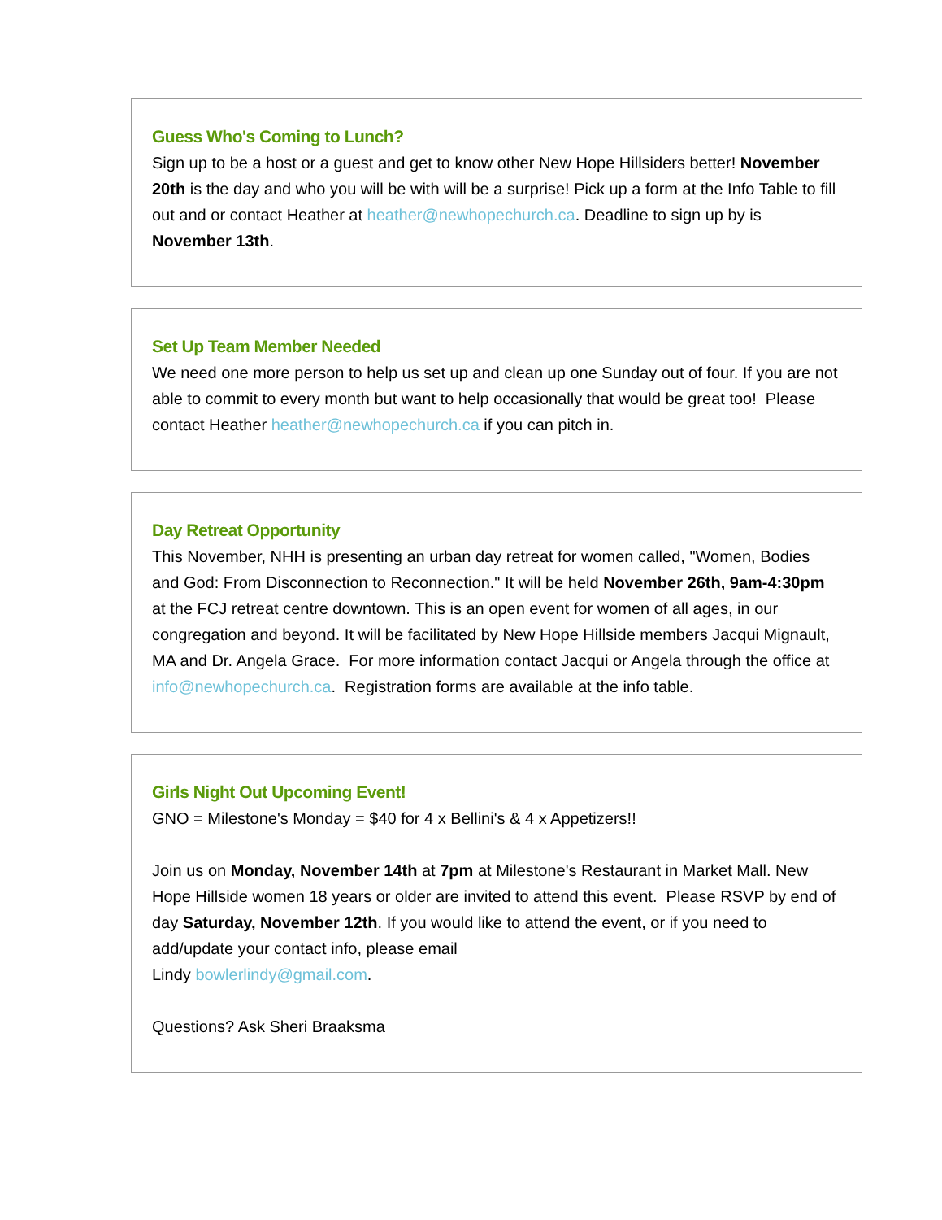Guess Who's Coming to Lunch?
Sign up to be a host or a guest and get to know other New Hope Hillsiders better! November 20th is the day and who you will be with will be a surprise! Pick up a form at the Info Table to fill out and or contact Heather at heather@newhopechurch.ca. Deadline to sign up by is November 13th.
Set Up Team Member Needed
We need one more person to help us set up and clean up one Sunday out of four. If you are not able to commit to every month but want to help occasionally that would be great too! Please contact Heather heather@newhopechurch.ca if you can pitch in.
Day Retreat Opportunity
This November, NHH is presenting an urban day retreat for women called, "Women, Bodies and God: From Disconnection to Reconnection." It will be held November 26th, 9am-4:30pm at the FCJ retreat centre downtown. This is an open event for women of all ages, in our congregation and beyond. It will be facilitated by New Hope Hillside members Jacqui Mignault, MA and Dr. Angela Grace. For more information contact Jacqui or Angela through the office at info@newhopechurch.ca. Registration forms are available at the info table.
Girls Night Out Upcoming Event!
GNO = Milestone's Monday = $40 for 4 x Bellini's & 4 x Appetizers!!
Join us on Monday, November 14th at 7pm at Milestone's Restaurant in Market Mall. New Hope Hillside women 18 years or older are invited to attend this event. Please RSVP by end of day Saturday, November 12th. If you would like to attend the event, or if you need to add/update your contact info, please email
Lindy bowlerlindy@gmail.com.
Questions? Ask Sheri Braaksma